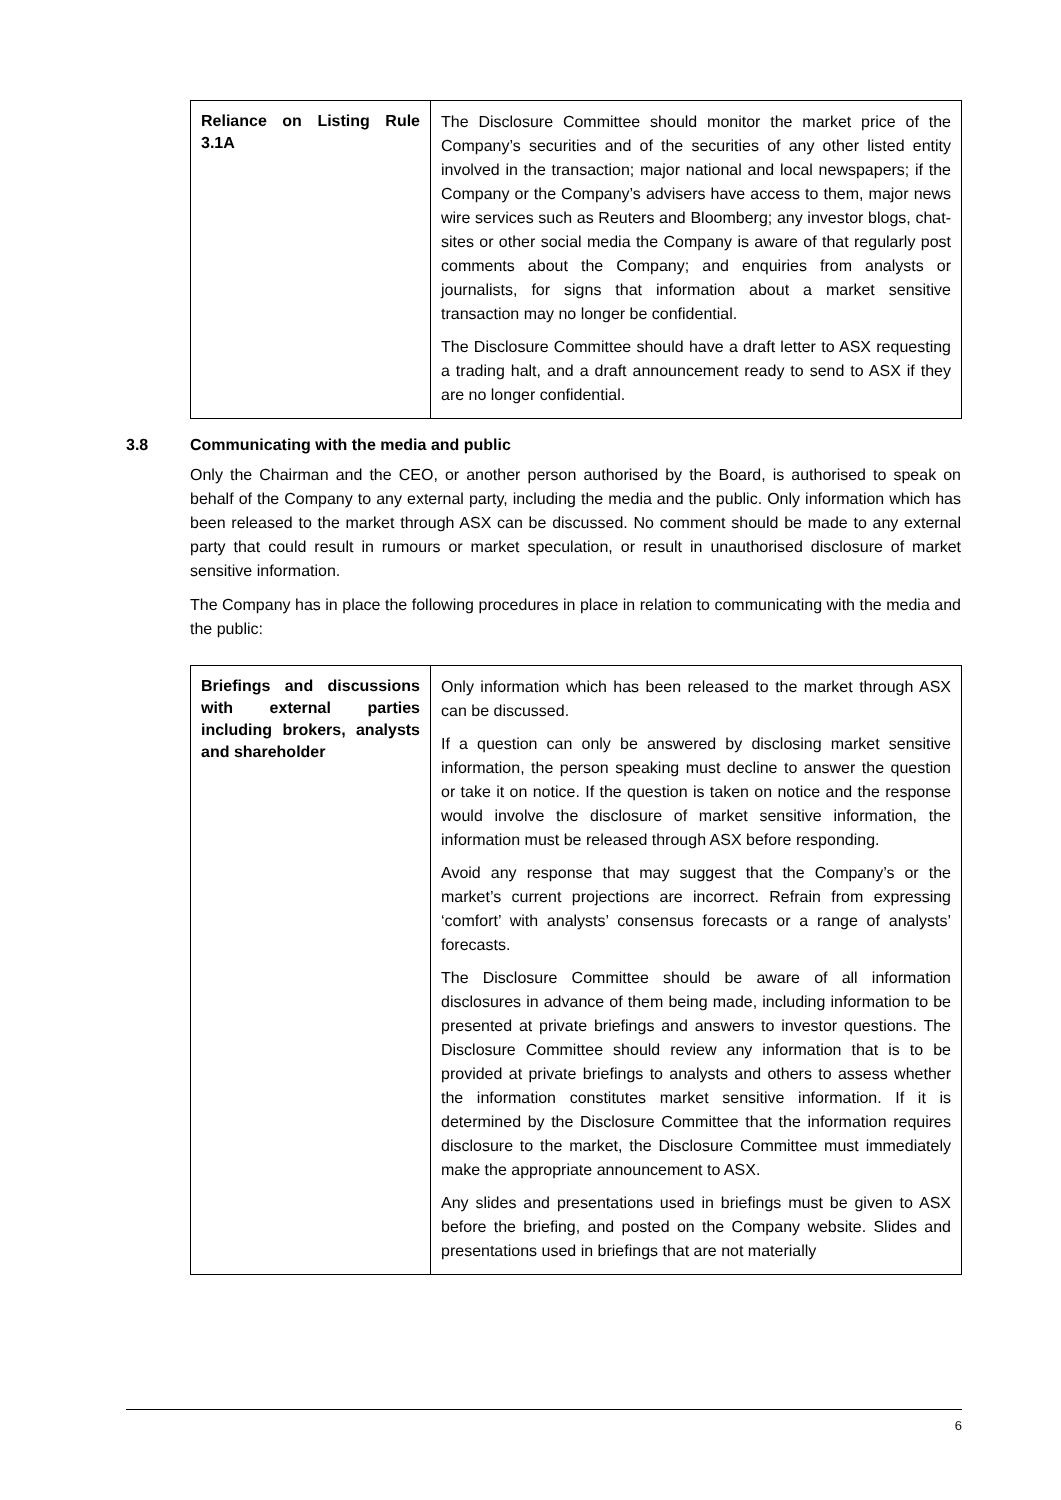| Reliance on Listing Rule 3.1A | The Disclosure Committee should monitor the market price of the Company’s securities and of the securities of any other listed entity involved in the transaction; major national and local newspapers; if the Company or the Company’s advisers have access to them, major news wire services such as Reuters and Bloomberg; any investor blogs, chat-sites or other social media the Company is aware of that regularly post comments about the Company; and enquiries from analysts or journalists, for signs that information about a market sensitive transaction may no longer be confidential. The Disclosure Committee should have a draft letter to ASX requesting a trading halt, and a draft announcement ready to send to ASX if they are no longer confidential. |
3.8 Communicating with the media and public
Only the Chairman and the CEO, or another person authorised by the Board, is authorised to speak on behalf of the Company to any external party, including the media and the public. Only information which has been released to the market through ASX can be discussed. No comment should be made to any external party that could result in rumours or market speculation, or result in unauthorised disclosure of market sensitive information.
The Company has in place the following procedures in place in relation to communicating with the media and the public:
| Briefings and discussions with external parties including brokers, analysts and shareholder | Only information which has been released to the market through ASX can be discussed. If a question can only be answered by disclosing market sensitive information, the person speaking must decline to answer the question or take it on notice. If the question is taken on notice and the response would involve the disclosure of market sensitive information, the information must be released through ASX before responding. Avoid any response that may suggest that the Company’s or the market’s current projections are incorrect. Refrain from expressing ‘comfort’ with analysts’ consensus forecasts or a range of analysts’ forecasts. The Disclosure Committee should be aware of all information disclosures in advance of them being made, including information to be presented at private briefings and answers to investor questions. The Disclosure Committee should review any information that is to be provided at private briefings to analysts and others to assess whether the information constitutes market sensitive information. If it is determined by the Disclosure Committee that the information requires disclosure to the market, the Disclosure Committee must immediately make the appropriate announcement to ASX. Any slides and presentations used in briefings must be given to ASX before the briefing, and posted on the Company website. Slides and presentations used in briefings that are not materially |
6